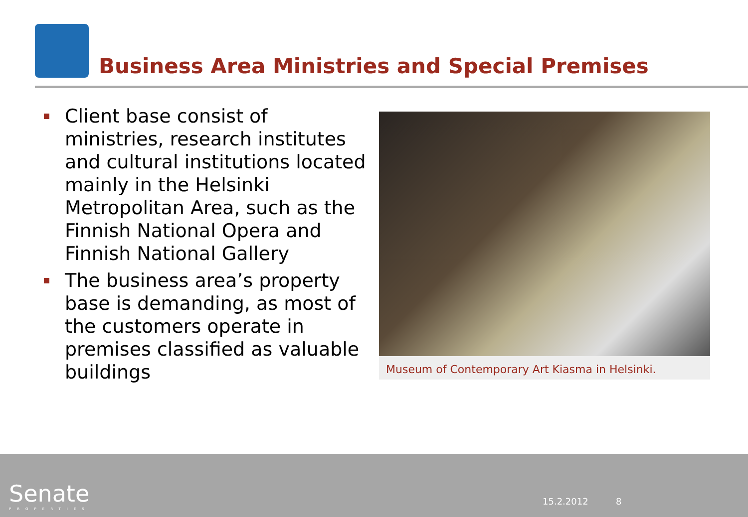Business Area Ministries and Special Premises
Client base consist of ministries, research institutes and cultural institutions located mainly in the Helsinki Metropolitan Area, such as the Finnish National Opera and Finnish National Gallery
The business area’s property base is demanding, as most of the customers operate in premises classified as valuable buildings
Museum of Contemporary Art Kiasma in Helsinki.
Senate
PROPERTIES
15.2.2012 8